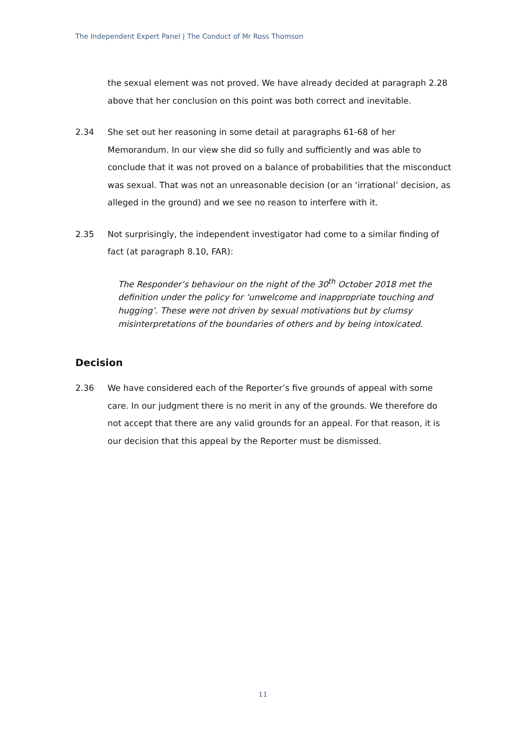The Independent Expert Panel | The Conduct of Mr Ross Thomson
the sexual element was not proved. We have already decided at paragraph 2.28 above that her conclusion on this point was both correct and inevitable.
2.34 She set out her reasoning in some detail at paragraphs 61-68 of her Memorandum. In our view she did so fully and sufficiently and was able to conclude that it was not proved on a balance of probabilities that the misconduct was sexual. That was not an unreasonable decision (or an ‘irrational’ decision, as alleged in the ground) and we see no reason to interfere with it.
2.35 Not surprisingly, the independent investigator had come to a similar finding of fact (at paragraph 8.10, FAR):
The Responder’s behaviour on the night of the 30<sup>th</sup> October 2018 met the definition under the policy for ‘unwelcome and inappropriate touching and hugging’. These were not driven by sexual motivations but by clumsy misinterpretations of the boundaries of others and by being intoxicated.
Decision
2.36 We have considered each of the Reporter’s five grounds of appeal with some care. In our judgment there is no merit in any of the grounds. We therefore do not accept that there are any valid grounds for an appeal. For that reason, it is our decision that this appeal by the Reporter must be dismissed.
11